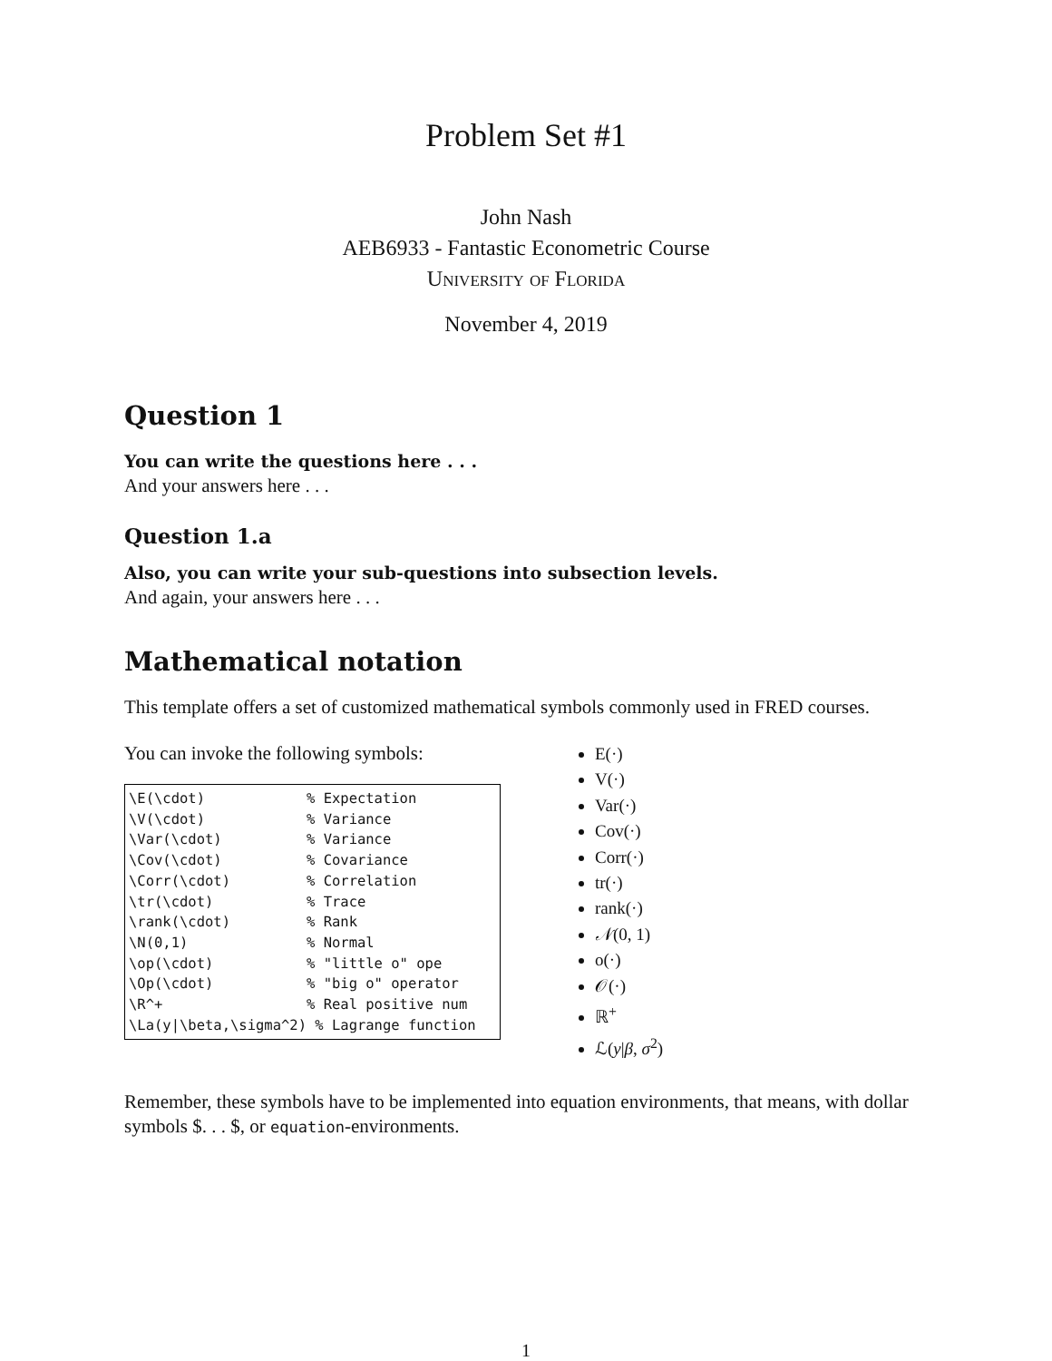Problem Set #1
John Nash
AEB6933 - Fantastic Econometric Course
University of Florida
November 4, 2019
Question 1
You can write the questions here . . .
And your answers here . . .
Question 1.a
Also, you can write your sub-questions into subsection levels.
And again, your answers here . . .
Mathematical notation
This template offers a set of customized mathematical symbols commonly used in FRED courses.
You can invoke the following symbols:
\E(\cdot)            % Expectation
\V(\cdot)            % Variance
\Var(\cdot)          % Variance
\Cov(\cdot)          % Covariance
\Corr(\cdot)         % Correlation
\tr(\cdot)           % Trace
\rank(\cdot)         % Rank
\N(0,1)              % Normal
\op(\cdot)           % "little o" ope
\Op(\cdot)           % "big o" operator
\R^+                 % Real positive num
\La(y|\beta,\sigma^2) % Lagrange function
E(·)
V(·)
Var(·)
Cov(·)
Corr(·)
tr(·)
rank(·)
𝒩(0, 1)
o(·)
𝒪(·)
ℝ<sup>+</sup>
ℒ(y|β, σ<sup>2</sup>)
Remember, these symbols have to be implemented into equation environments, that means, with dollar symbols $. . . $, or equation-environments.
1